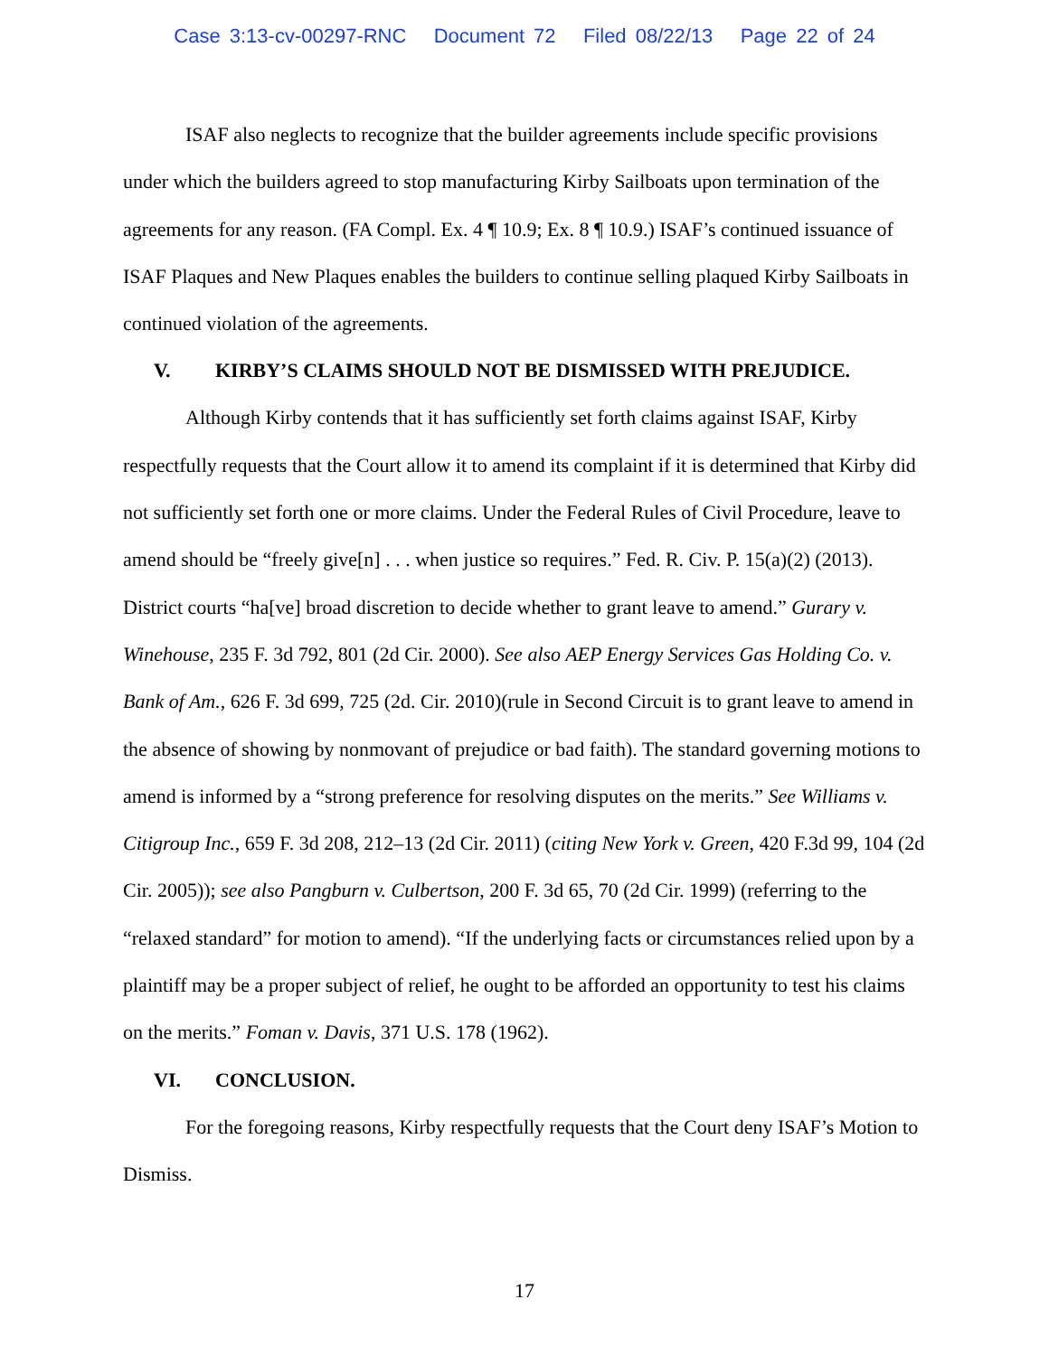Case 3:13-cv-00297-RNC Document 72 Filed 08/22/13 Page 22 of 24
ISAF also neglects to recognize that the builder agreements include specific provisions under which the builders agreed to stop manufacturing Kirby Sailboats upon termination of the agreements for any reason. (FA Compl. Ex. 4 ¶ 10.9; Ex. 8 ¶ 10.9.) ISAF’s continued issuance of ISAF Plaques and New Plaques enables the builders to continue selling plaqued Kirby Sailboats in continued violation of the agreements.
V. KIRBY’S CLAIMS SHOULD NOT BE DISMISSED WITH PREJUDICE.
Although Kirby contends that it has sufficiently set forth claims against ISAF, Kirby respectfully requests that the Court allow it to amend its complaint if it is determined that Kirby did not sufficiently set forth one or more claims. Under the Federal Rules of Civil Procedure, leave to amend should be “freely give[n] . . . when justice so requires.” Fed. R. Civ. P. 15(a)(2) (2013). District courts “ha[ve] broad discretion to decide whether to grant leave to amend.” Gurary v. Winehouse, 235 F. 3d 792, 801 (2d Cir. 2000). See also AEP Energy Services Gas Holding Co. v. Bank of Am., 626 F. 3d 699, 725 (2d. Cir. 2010)(rule in Second Circuit is to grant leave to amend in the absence of showing by nonmovant of prejudice or bad faith). The standard governing motions to amend is informed by a “strong preference for resolving disputes on the merits.” See Williams v. Citigroup Inc., 659 F. 3d 208, 212–13 (2d Cir. 2011) (citing New York v. Green, 420 F.3d 99, 104 (2d Cir. 2005)); see also Pangburn v. Culbertson, 200 F. 3d 65, 70 (2d Cir. 1999) (referring to the “relaxed standard” for motion to amend). “If the underlying facts or circumstances relied upon by a plaintiff may be a proper subject of relief, he ought to be afforded an opportunity to test his claims on the merits.” Foman v. Davis, 371 U.S. 178 (1962).
VI. CONCLUSION.
For the foregoing reasons, Kirby respectfully requests that the Court deny ISAF’s Motion to Dismiss.
17